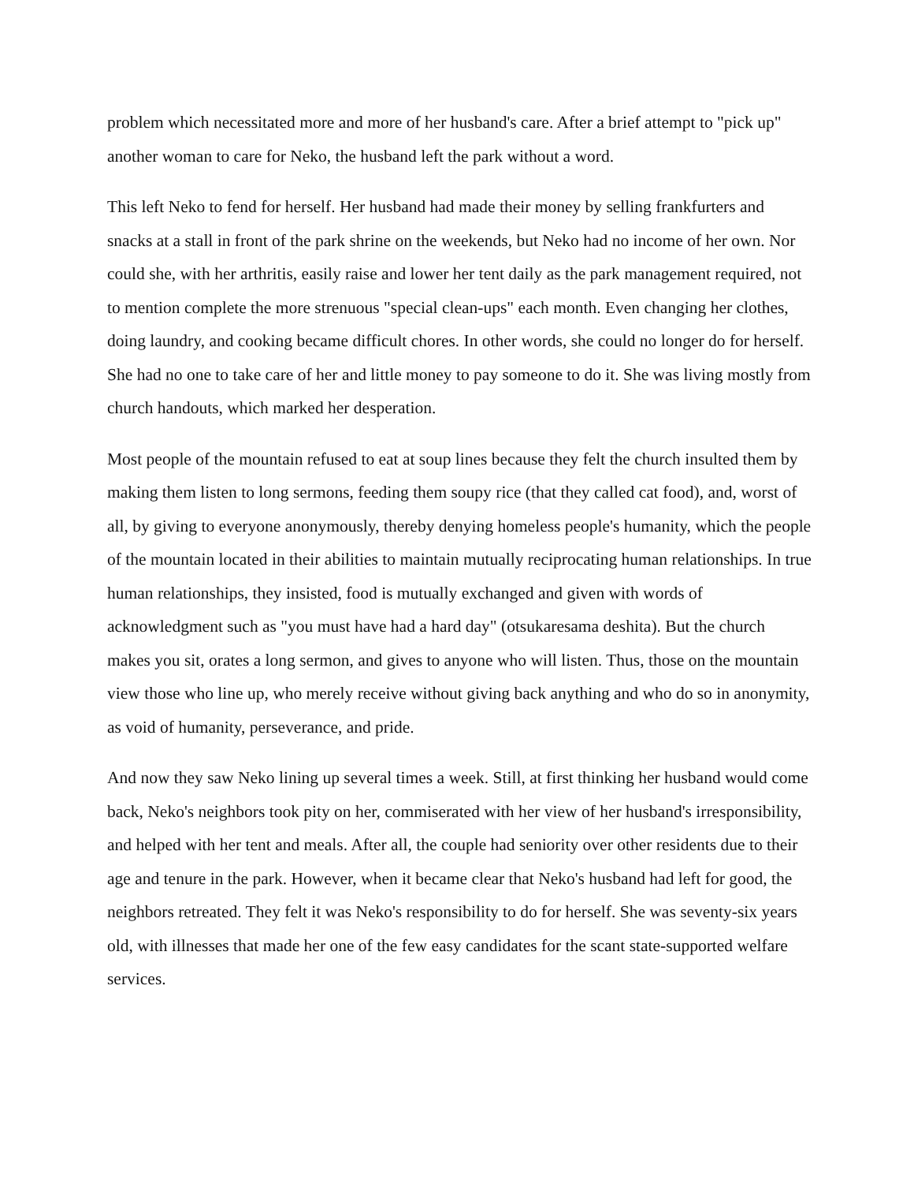problem which necessitated more and more of her husband's care. After a brief attempt to "pick up" another woman to care for Neko, the husband left the park without a word.
This left Neko to fend for herself. Her husband had made their money by selling frankfurters and snacks at a stall in front of the park shrine on the weekends, but Neko had no income of her own. Nor could she, with her arthritis, easily raise and lower her tent daily as the park management required, not to mention complete the more strenuous "special clean-ups" each month. Even changing her clothes, doing laundry, and cooking became difficult chores. In other words, she could no longer do for herself. She had no one to take care of her and little money to pay someone to do it. She was living mostly from church handouts, which marked her desperation.
Most people of the mountain refused to eat at soup lines because they felt the church insulted them by making them listen to long sermons, feeding them soupy rice (that they called cat food), and, worst of all, by giving to everyone anonymously, thereby denying homeless people's humanity, which the people of the mountain located in their abilities to maintain mutually reciprocating human relationships. In true human relationships, they insisted, food is mutually exchanged and given with words of acknowledgment such as "you must have had a hard day" (otsukaresama deshita). But the church makes you sit, orates a long sermon, and gives to anyone who will listen. Thus, those on the mountain view those who line up, who merely receive without giving back anything and who do so in anonymity, as void of humanity, perseverance, and pride.
And now they saw Neko lining up several times a week. Still, at first thinking her husband would come back, Neko's neighbors took pity on her, commiserated with her view of her husband's irresponsibility, and helped with her tent and meals. After all, the couple had seniority over other residents due to their age and tenure in the park. However, when it became clear that Neko's husband had left for good, the neighbors retreated. They felt it was Neko's responsibility to do for herself. She was seventy-six years old, with illnesses that made her one of the few easy candidates for the scant state-supported welfare services.